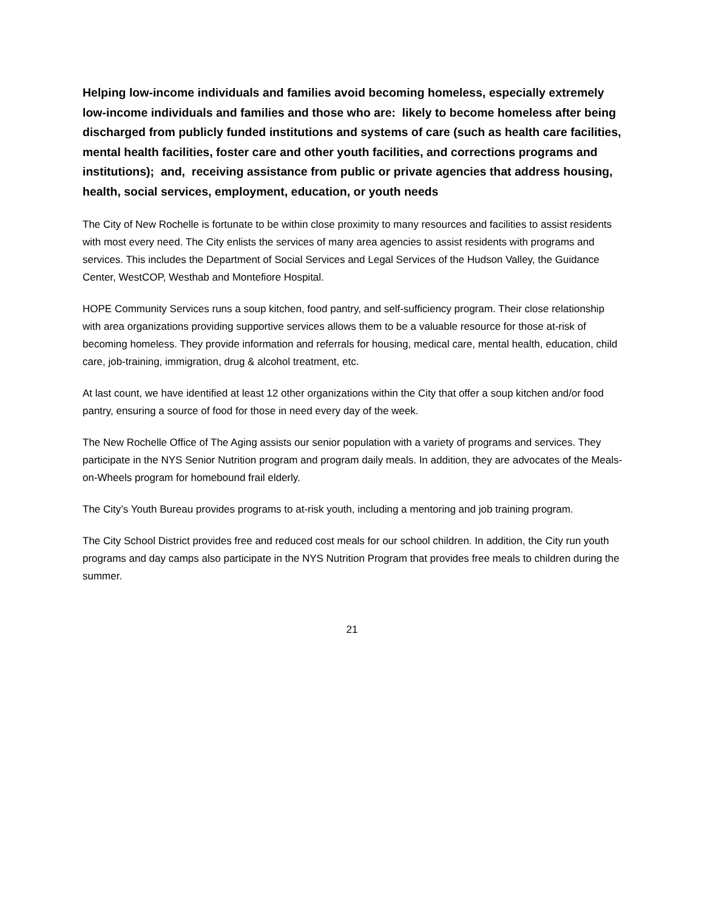Helping low-income individuals and families avoid becoming homeless, especially extremely low-income individuals and families and those who are: likely to become homeless after being discharged from publicly funded institutions and systems of care (such as health care facilities, mental health facilities, foster care and other youth facilities, and corrections programs and institutions); and, receiving assistance from public or private agencies that address housing, health, social services, employment, education, or youth needs
The City of New Rochelle is fortunate to be within close proximity to many resources and facilities to assist residents with most every need. The City enlists the services of many area agencies to assist residents with programs and services. This includes the Department of Social Services and Legal Services of the Hudson Valley, the Guidance Center, WestCOP, Westhab and Montefiore Hospital.
HOPE Community Services runs a soup kitchen, food pantry, and self-sufficiency program. Their close relationship with area organizations providing supportive services allows them to be a valuable resource for those at-risk of becoming homeless. They provide information and referrals for housing, medical care, mental health, education, child care, job-training, immigration, drug & alcohol treatment, etc.
At last count, we have identified at least 12 other organizations within the City that offer a soup kitchen and/or food pantry, ensuring a source of food for those in need every day of the week.
The New Rochelle Office of The Aging assists our senior population with a variety of programs and services. They participate in the NYS Senior Nutrition program and program daily meals. In addition, they are advocates of the Meals-on-Wheels program for homebound frail elderly.
The City’s Youth Bureau provides programs to at-risk youth, including a mentoring and job training program.
The City School District provides free and reduced cost meals for our school children. In addition, the City run youth programs and day camps also participate in the NYS Nutrition Program that provides free meals to children during the summer.
21